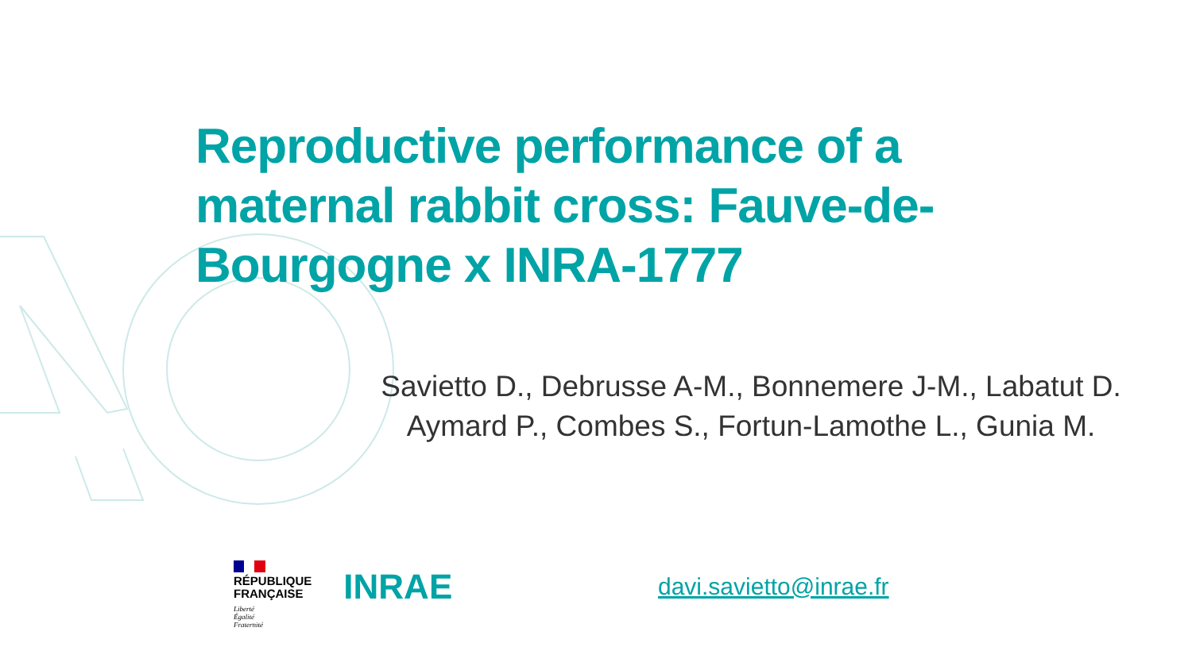Reproductive performance of a maternal rabbit cross: Fauve-de-Bourgogne x INRA-1777
Savietto D., Debrusse A-M., Bonnemere J-M., Labatut D. Aymard P., Combes S., Fortun-Lamothe L., Gunia M.
RÉPUBLIQUE
FRANÇAISE
Liberté
Égalité
Fraternité
INRAE
davi.savietto@inrae.fr